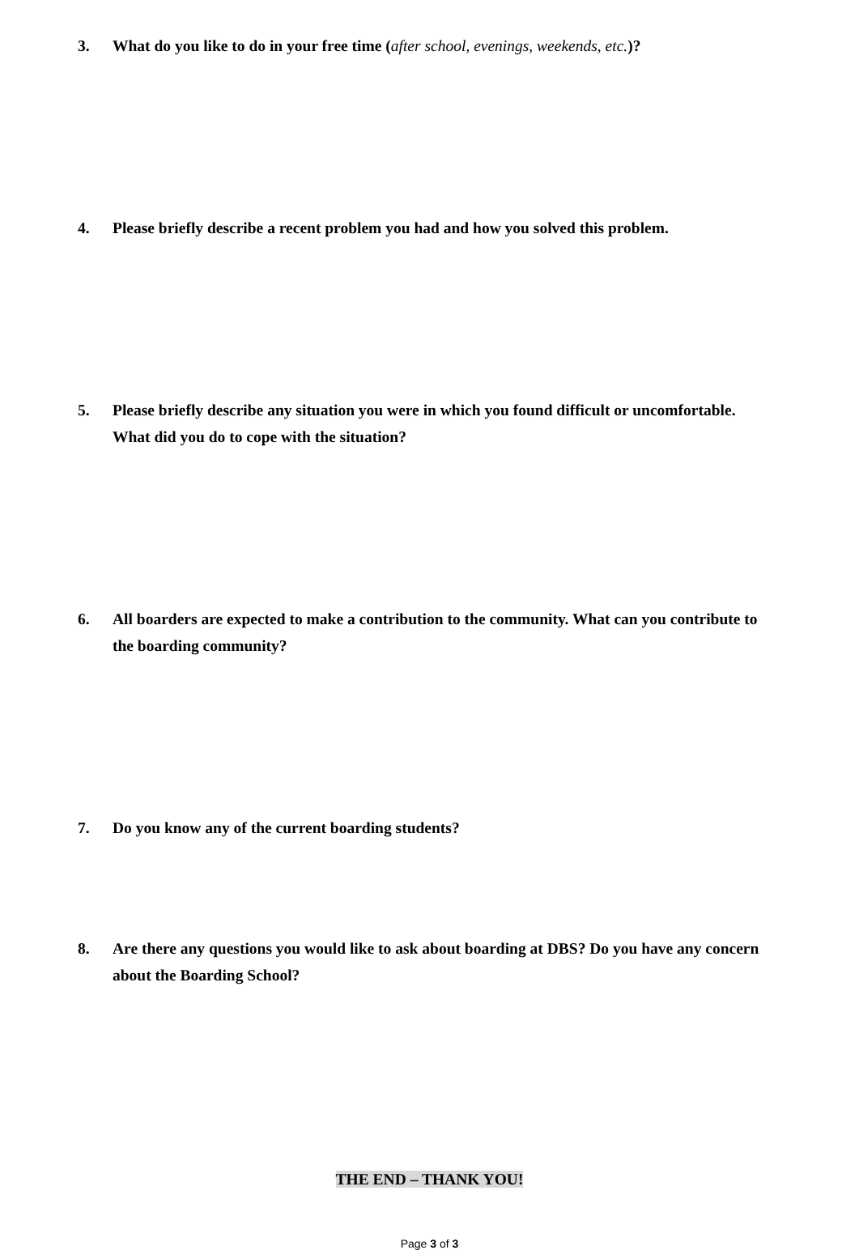3. What do you like to do in your free time (after school, evenings, weekends, etc.)?
4. Please briefly describe a recent problem you had and how you solved this problem.
5. Please briefly describe any situation you were in which you found difficult or uncomfortable. What did you do to cope with the situation?
6. All boarders are expected to make a contribution to the community. What can you contribute to the boarding community?
7. Do you know any of the current boarding students?
8. Are there any questions you would like to ask about boarding at DBS? Do you have any concern about the Boarding School?
THE END – THANK YOU!
Page 3 of 3